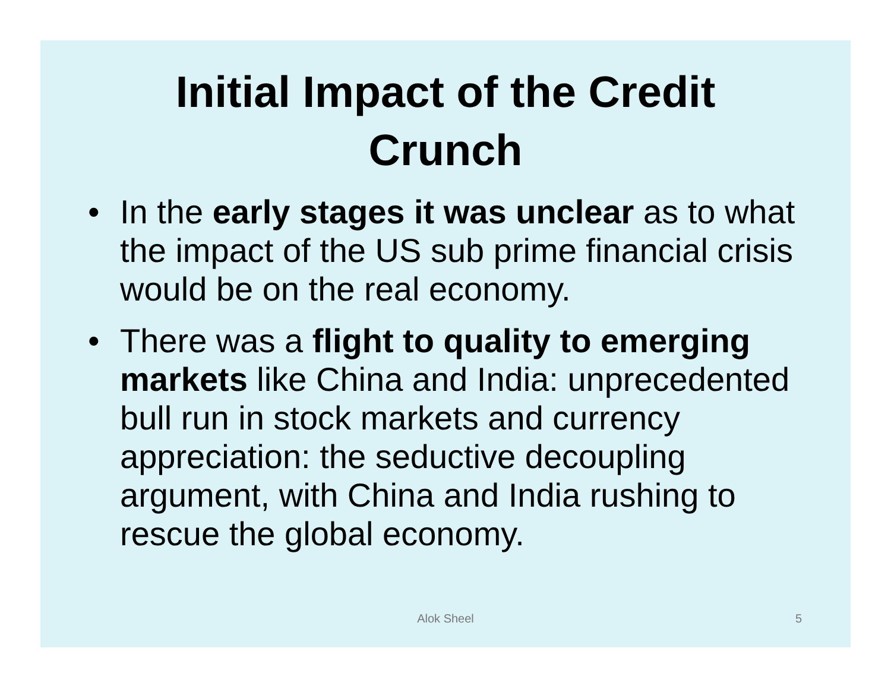Initial Impact of the Credit
Crunch
• In the early stages it was unclear as to what the impact of the US sub prime financial crisis would be on the real economy.
• There was a flight to quality to emerging markets like China and India: unprecedented bull run in stock markets and currency appreciation: the seductive decoupling argument, with China and India rushing to rescue the global economy.
Alok Sheel
5